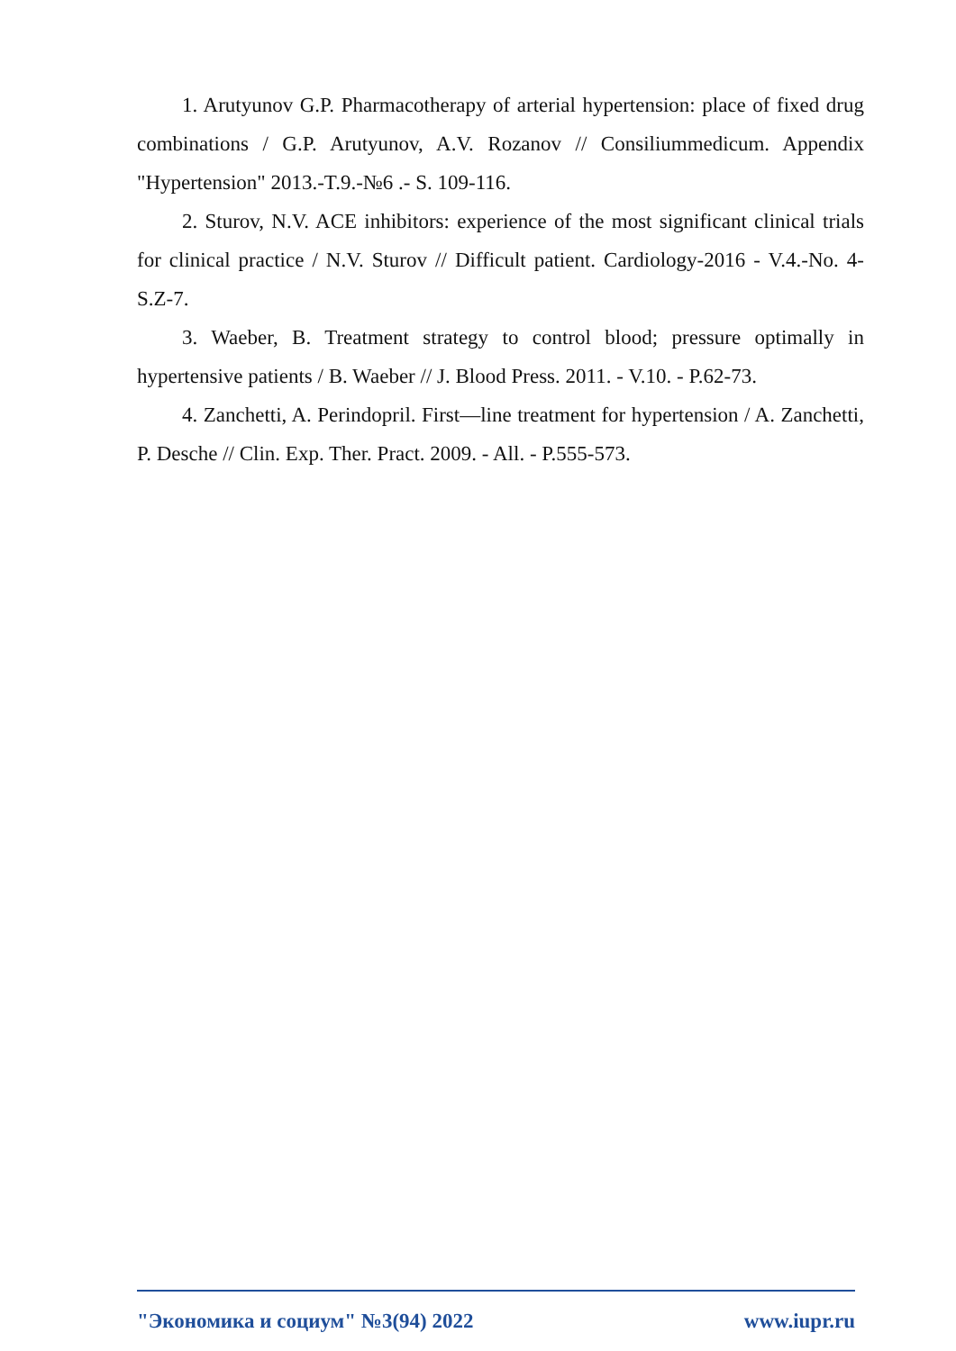1. Arutyunov G.P. Pharmacotherapy of arterial hypertension: place of fixed drug combinations / G.P. Arutyunov, A.V. Rozanov // Consiliummedicum. Appendix "Hypertension" 2013.-T.9.-№6 .- S. 109-116.
2. Sturov, N.V. ACE inhibitors: experience of the most significant clinical trials for clinical practice / N.V. Sturov // Difficult patient. Cardiology-2016 - V.4.-No. 4-S.Z-7.
3. Waeber, B. Treatment strategy to control blood; pressure optimally in hypertensive patients / B. Waeber // J. Blood Press. 2011. - V.10. - P.62-73.
4. Zanchetti, A. Perindopril. First—line treatment for hypertension / A. Zanchetti, P. Desche // Clin. Exp. Ther. Pract. 2009. - All. - P.555-573.
"Экономика и социум" №3(94) 2022 www.iupr.ru